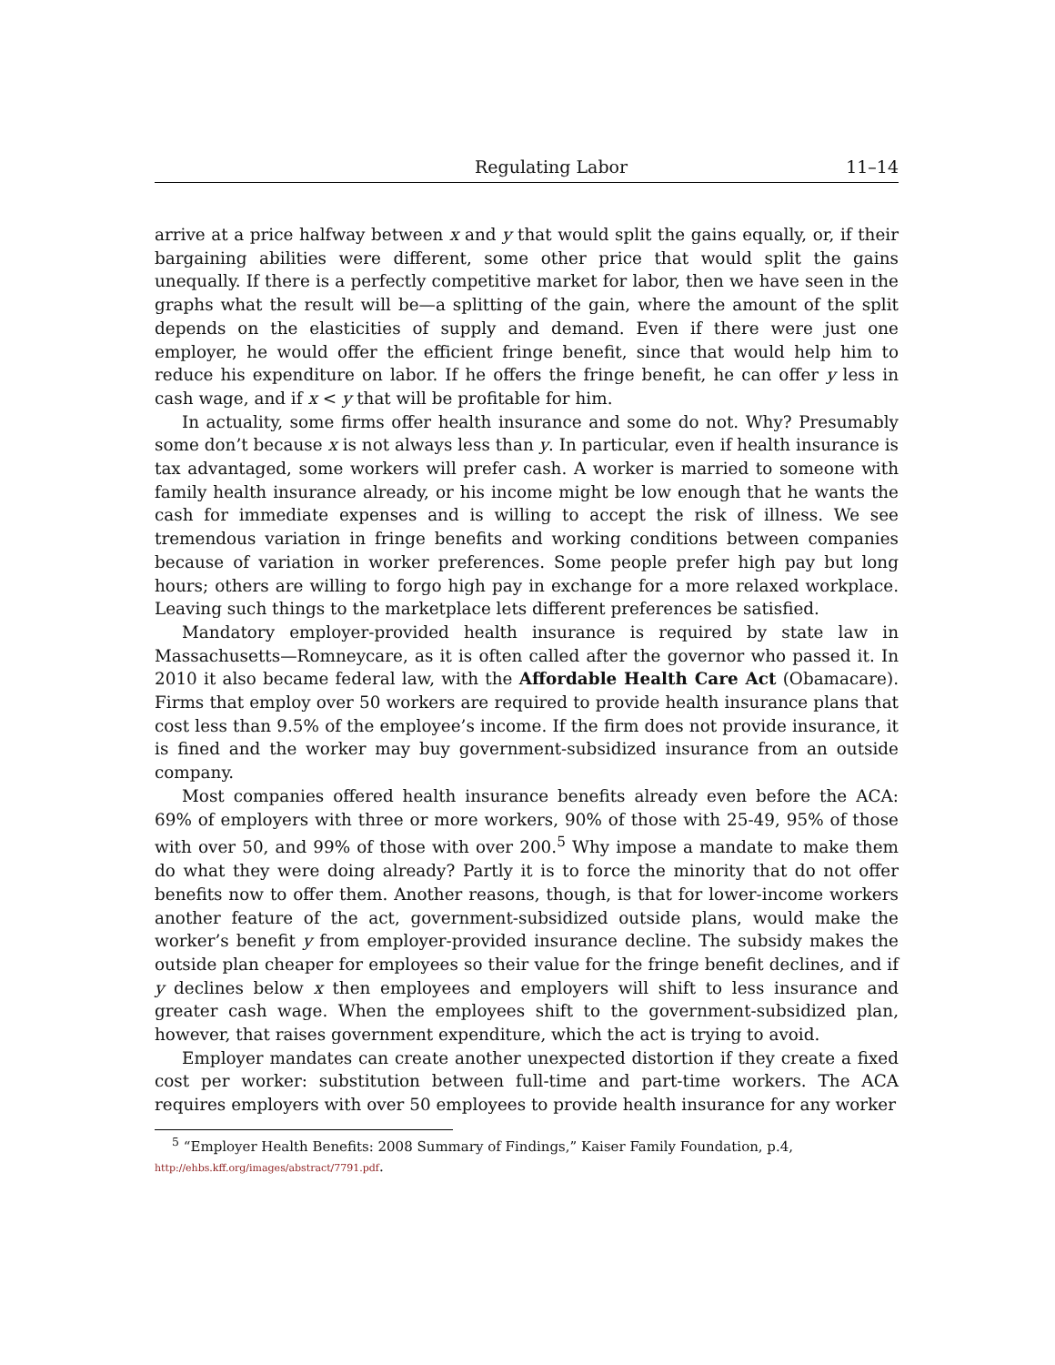Regulating Labor 11–14
arrive at a price halfway between x and y that would split the gains equally, or, if their bargaining abilities were different, some other price that would split the gains unequally. If there is a perfectly competitive market for labor, then we have seen in the graphs what the result will be—a splitting of the gain, where the amount of the split depends on the elasticities of supply and demand. Even if there were just one employer, he would offer the efficient fringe benefit, since that would help him to reduce his expenditure on labor. If he offers the fringe benefit, he can offer y less in cash wage, and if x < y that will be profitable for him.
In actuality, some firms offer health insurance and some do not. Why? Presumably some don’t because x is not always less than y. In particular, even if health insurance is tax advantaged, some workers will prefer cash. A worker is married to someone with family health insurance already, or his income might be low enough that he wants the cash for immediate expenses and is willing to accept the risk of illness. We see tremendous variation in fringe benefits and working conditions between companies because of variation in worker preferences. Some people prefer high pay but long hours; others are willing to forgo high pay in exchange for a more relaxed workplace. Leaving such things to the marketplace lets different preferences be satisfied.
Mandatory employer-provided health insurance is required by state law in Massachusetts—Romneycare, as it is often called after the governor who passed it. In 2010 it also became federal law, with the Affordable Health Care Act (Obamacare). Firms that employ over 50 workers are required to provide health insurance plans that cost less than 9.5% of the employee’s income. If the firm does not provide insurance, it is fined and the worker may buy government-subsidized insurance from an outside company.
Most companies offered health insurance benefits already even before the ACA: 69% of employers with three or more workers, 90% of those with 25-49, 95% of those with over 50, and 99% of those with over 200.<sup>5</sup> Why impose a mandate to make them do what they were doing already? Partly it is to force the minority that do not offer benefits now to offer them. Another reasons, though, is that for lower-income workers another feature of the act, government-subsidized outside plans, would make the worker’s benefit y from employer-provided insurance decline. The subsidy makes the outside plan cheaper for employees so their value for the fringe benefit declines, and if y declines below x then employees and employers will shift to less insurance and greater cash wage. When the employees shift to the government-subsidized plan, however, that raises government expenditure, which the act is trying to avoid.
Employer mandates can create another unexpected distortion if they create a fixed cost per worker: substitution between full-time and part-time workers. The ACA requires employers with over 50 employees to provide health insurance for any worker
<sup>5</sup> “Employer Health Benefits: 2008 Summary of Findings,” Kaiser Family Foundation, p.4, http://ehbs.kff.org/images/abstract/7791.pdf.